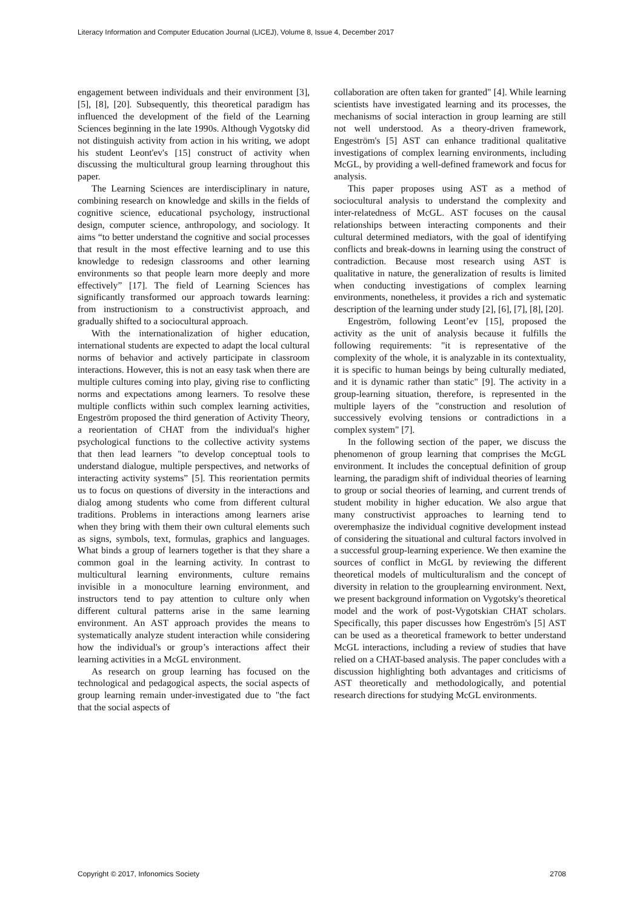Literacy Information and Computer Education Journal (LICEJ), Volume 8, Issue 4, December 2017
engagement between individuals and their environment [3], [5], [8], [20]. Subsequently, this theoretical paradigm has influenced the development of the field of the Learning Sciences beginning in the late 1990s. Although Vygotsky did not distinguish activity from action in his writing, we adopt his student Leont'ev's [15] construct of activity when discussing the multicultural group learning throughout this paper.
The Learning Sciences are interdisciplinary in nature, combining research on knowledge and skills in the fields of cognitive science, educational psychology, instructional design, computer science, anthropology, and sociology. It aims “to better understand the cognitive and social processes that result in the most effective learning and to use this knowledge to redesign classrooms and other learning environments so that people learn more deeply and more effectively” [17]. The field of Learning Sciences has significantly transformed our approach towards learning: from instructionism to a constructivist approach, and gradually shifted to a sociocultural approach.
With the internationalization of higher education, international students are expected to adapt the local cultural norms of behavior and actively participate in classroom interactions. However, this is not an easy task when there are multiple cultures coming into play, giving rise to conflicting norms and expectations among learners. To resolve these multiple conflicts within such complex learning activities, Engeström proposed the third generation of Activity Theory, a reorientation of CHAT from the individual's higher psychological functions to the collective activity systems that then lead learners "to develop conceptual tools to understand dialogue, multiple perspectives, and networks of interacting activity systems” [5]. This reorientation permits us to focus on questions of diversity in the interactions and dialog among students who come from different cultural traditions. Problems in interactions among learners arise when they bring with them their own cultural elements such as signs, symbols, text, formulas, graphics and languages. What binds a group of learners together is that they share a common goal in the learning activity. In contrast to multicultural learning environments, culture remains invisible in a monoculture learning environment, and instructors tend to pay attention to culture only when different cultural patterns arise in the same learning environment. An AST approach provides the means to systematically analyze student interaction while considering how the individual's or group’s interactions affect their learning activities in a McGL environment.
As research on group learning has focused on the technological and pedagogical aspects, the social aspects of group learning remain under-investigated due to "the fact that the social aspects of
collaboration are often taken for granted" [4]. While learning scientists have investigated learning and its processes, the mechanisms of social interaction in group learning are still not well understood. As a theory-driven framework, Engeström's [5] AST can enhance traditional qualitative investigations of complex learning environments, including McGL, by providing a well-defined framework and focus for analysis.
This paper proposes using AST as a method of sociocultural analysis to understand the complexity and inter-relatedness of McGL. AST focuses on the causal relationships between interacting components and their cultural determined mediators, with the goal of identifying conflicts and break-downs in learning using the construct of contradiction. Because most research using AST is qualitative in nature, the generalization of results is limited when conducting investigations of complex learning environments, nonetheless, it provides a rich and systematic description of the learning under study [2], [6], [7], [8], [20].
Engeström, following Leont’ev [15], proposed the activity as the unit of analysis because it fulfills the following requirements: "it is representative of the complexity of the whole, it is analyzable in its contextuality, it is specific to human beings by being culturally mediated, and it is dynamic rather than static" [9]. The activity in a group-learning situation, therefore, is represented in the multiple layers of the "construction and resolution of successively evolving tensions or contradictions in a complex system" [7].
In the following section of the paper, we discuss the phenomenon of group learning that comprises the McGL environment. It includes the conceptual definition of group learning, the paradigm shift of individual theories of learning to group or social theories of learning, and current trends of student mobility in higher education. We also argue that many constructivist approaches to learning tend to overemphasize the individual cognitive development instead of considering the situational and cultural factors involved in a successful group-learning experience. We then examine the sources of conflict in McGL by reviewing the different theoretical models of multiculturalism and the concept of diversity in relation to the grouplearning environment. Next, we present background information on Vygotsky's theoretical model and the work of post-Vygotskian CHAT scholars. Specifically, this paper discusses how Engeström's [5] AST can be used as a theoretical framework to better understand McGL interactions, including a review of studies that have relied on a CHAT-based analysis. The paper concludes with a discussion highlighting both advantages and criticisms of AST theoretically and methodologically, and potential research directions for studying McGL environments.
Copyright © 2017, Infonomics Society 2708